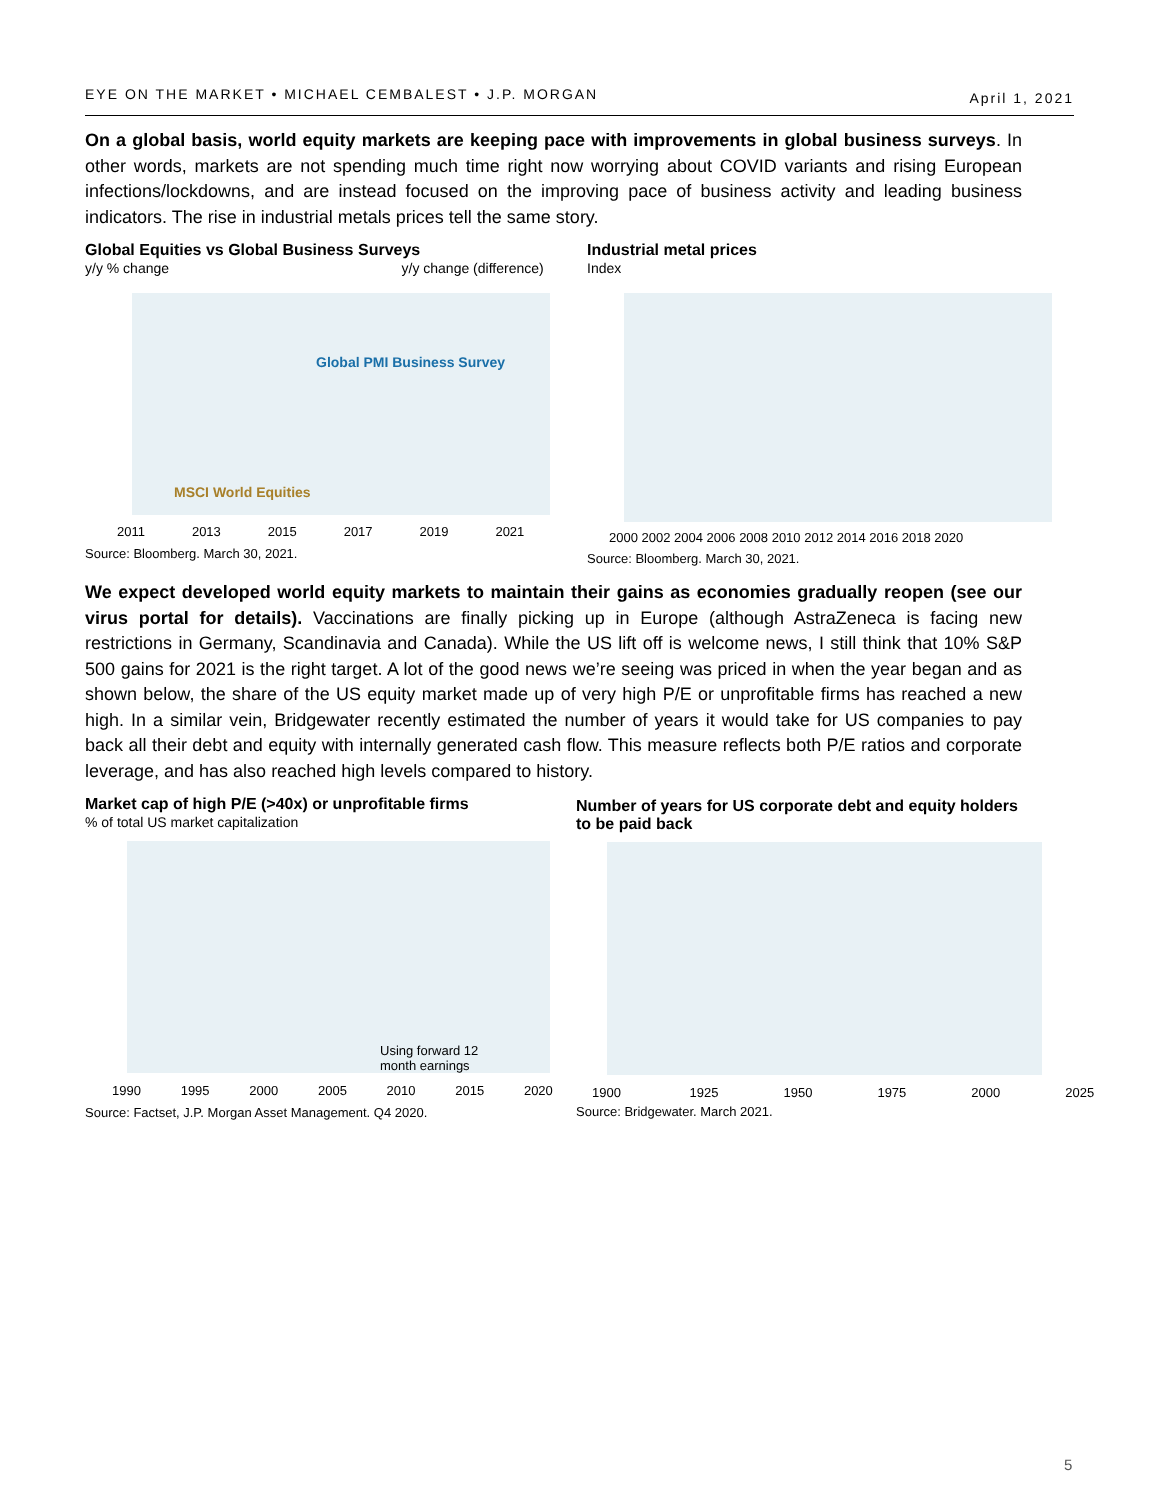EYE ON THE MARKET • MICHAEL CEMBALEST • J.P. MORGAN
April 1, 2021
On a global basis, world equity markets are keeping pace with improvements in global business surveys. In other words, markets are not spending much time right now worrying about COVID variants and rising European infections/lockdowns, and are instead focused on the improving pace of business activity and leading business indicators. The rise in industrial metals prices tell the same story.
Global Equities vs Global Business Surveys
y/y % change y/y change (difference)
Global PMI Business Survey
MSCI World Equities
2011 2013 2015 2017 2019 2021
Source: Bloomberg. March 30, 2021.
Industrial metal prices
Index
2000 2002 2004 2006 2008 2010 2012 2014 2016 2018 2020
Source: Bloomberg. March 30, 2021.
We expect developed world equity markets to maintain their gains as economies gradually reopen (see our virus portal for details). Vaccinations are finally picking up in Europe (although AstraZeneca is facing new restrictions in Germany, Scandinavia and Canada). While the US lift off is welcome news, I still think that 10% S&P 500 gains for 2021 is the right target. A lot of the good news we’re seeing was priced in when the year began and as shown below, the share of the US equity market made up of very high P/E or unprofitable firms has reached a new high. In a similar vein, Bridgewater recently estimated the number of years it would take for US companies to pay back all their debt and equity with internally generated cash flow. This measure reflects both P/E ratios and corporate leverage, and has also reached high levels compared to history.
Market cap of high P/E (>40x) or unprofitable firms
% of total US market capitalization
Using forward 12
month earnings
1990 1995 2000 2005 2010 2015 2020
Source: Factset, J.P. Morgan Asset Management. Q4 2020.
Number of years for US corporate debt and equity holders
to be paid back
1900 1925 1950 1975 2000 2025
Source: Bridgewater. March 2021.
5